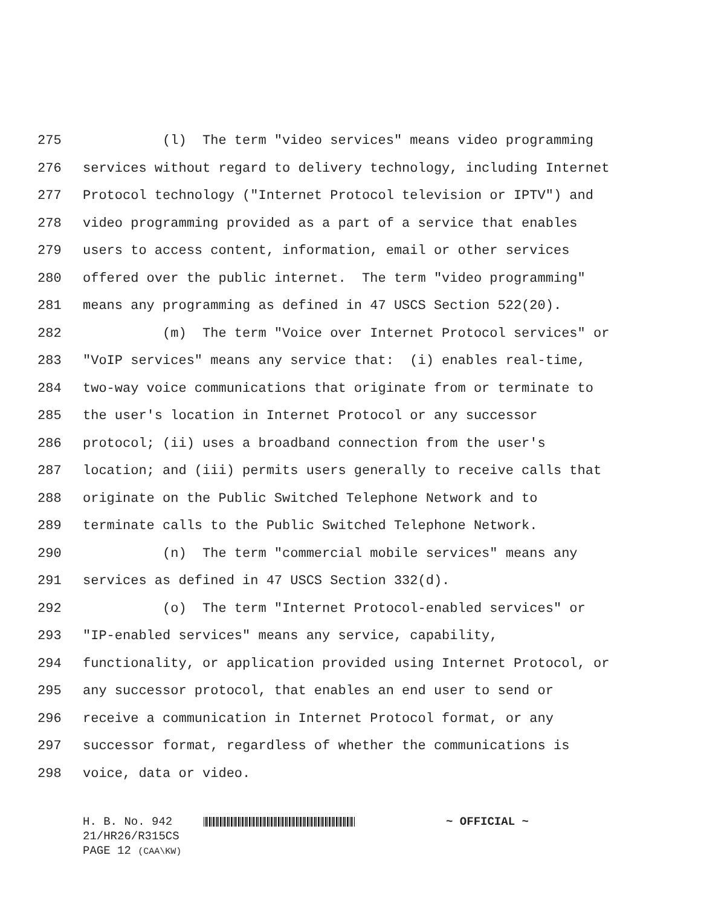275 (l) The term "video services" means video programming
276 services without regard to delivery technology, including Internet
277 Protocol technology ("Internet Protocol television or IPTV") and
278 video programming provided as a part of a service that enables
279 users to access content, information, email or other services
280 offered over the public internet. The term "video programming"
281 means any programming as defined in 47 USCS Section 522(20).
282 (m) The term "Voice over Internet Protocol services" or
283 "VoIP services" means any service that: (i) enables real-time,
284 two-way voice communications that originate from or terminate to
285 the user's location in Internet Protocol or any successor
286 protocol; (ii) uses a broadband connection from the user's
287 location; and (iii) permits users generally to receive calls that
288 originate on the Public Switched Telephone Network and to
289 terminate calls to the Public Switched Telephone Network.
290 (n) The term "commercial mobile services" means any
291 services as defined in 47 USCS Section 332(d).
292 (o) The term "Internet Protocol-enabled services" or
293 "IP-enabled services" means any service, capability,
294 functionality, or application provided using Internet Protocol, or
295 any successor protocol, that enables an end user to send or
296 receive a communication in Internet Protocol format, or any
297 successor format, regardless of whether the communications is
298 voice, data or video.
H. B. No. 942 ~ OFFICIAL ~
21/HR26/R315CS
PAGE 12 (CAA\KW)